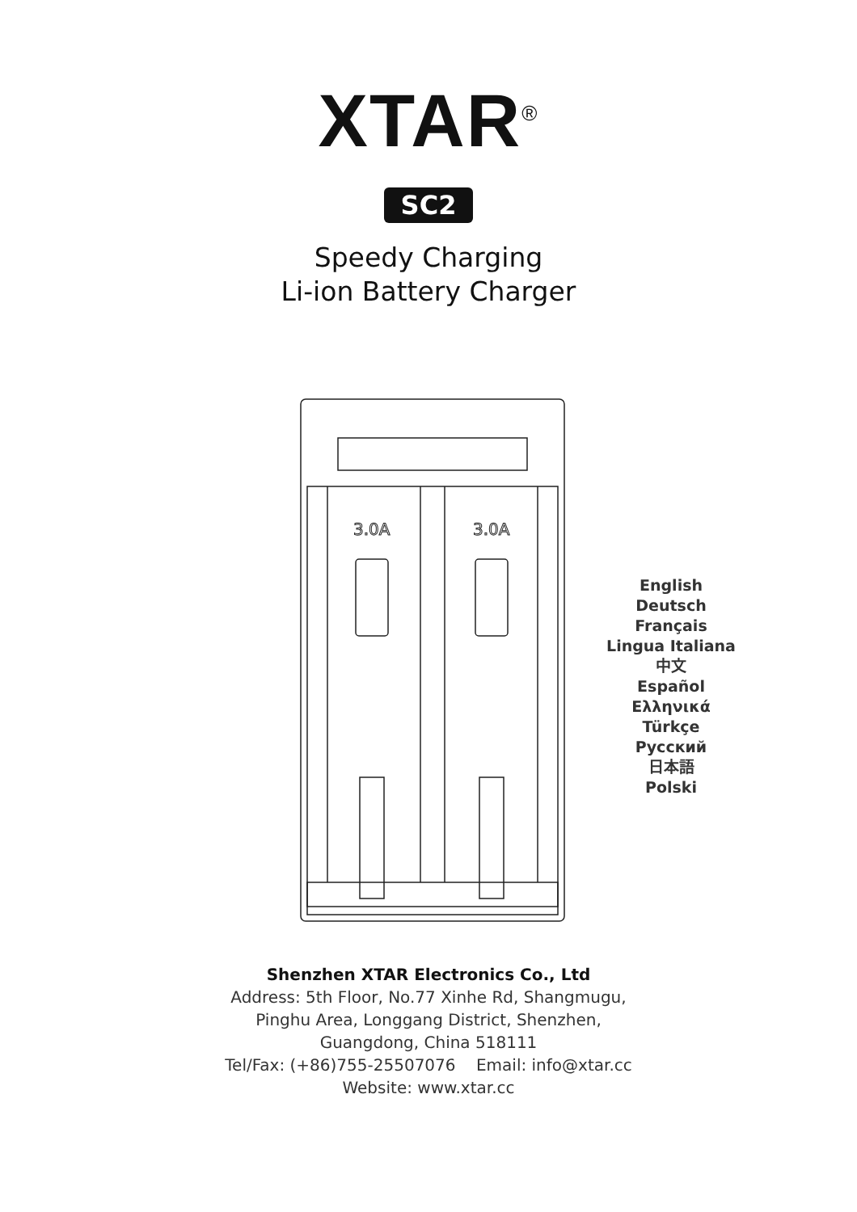XTAR<sup>®</sup>
SC2
Speedy Charging
Li-ion Battery Charger
3.0A
3.0A
English
Deutsch
Français
Lingua Italiana
中文
Español
Ελληνικά
Türkçe
Русский
日本語
Polski
Shenzhen XTAR Electronics Co., Ltd
Address: 5th Floor, No.77 Xinhe Rd, Shangmugu,
Pinghu Area, Longgang District, Shenzhen,
Guangdong, China 518111
Tel/Fax: (+86)755-25507076 Email: info@xtar.cc
Website: www.xtar.cc